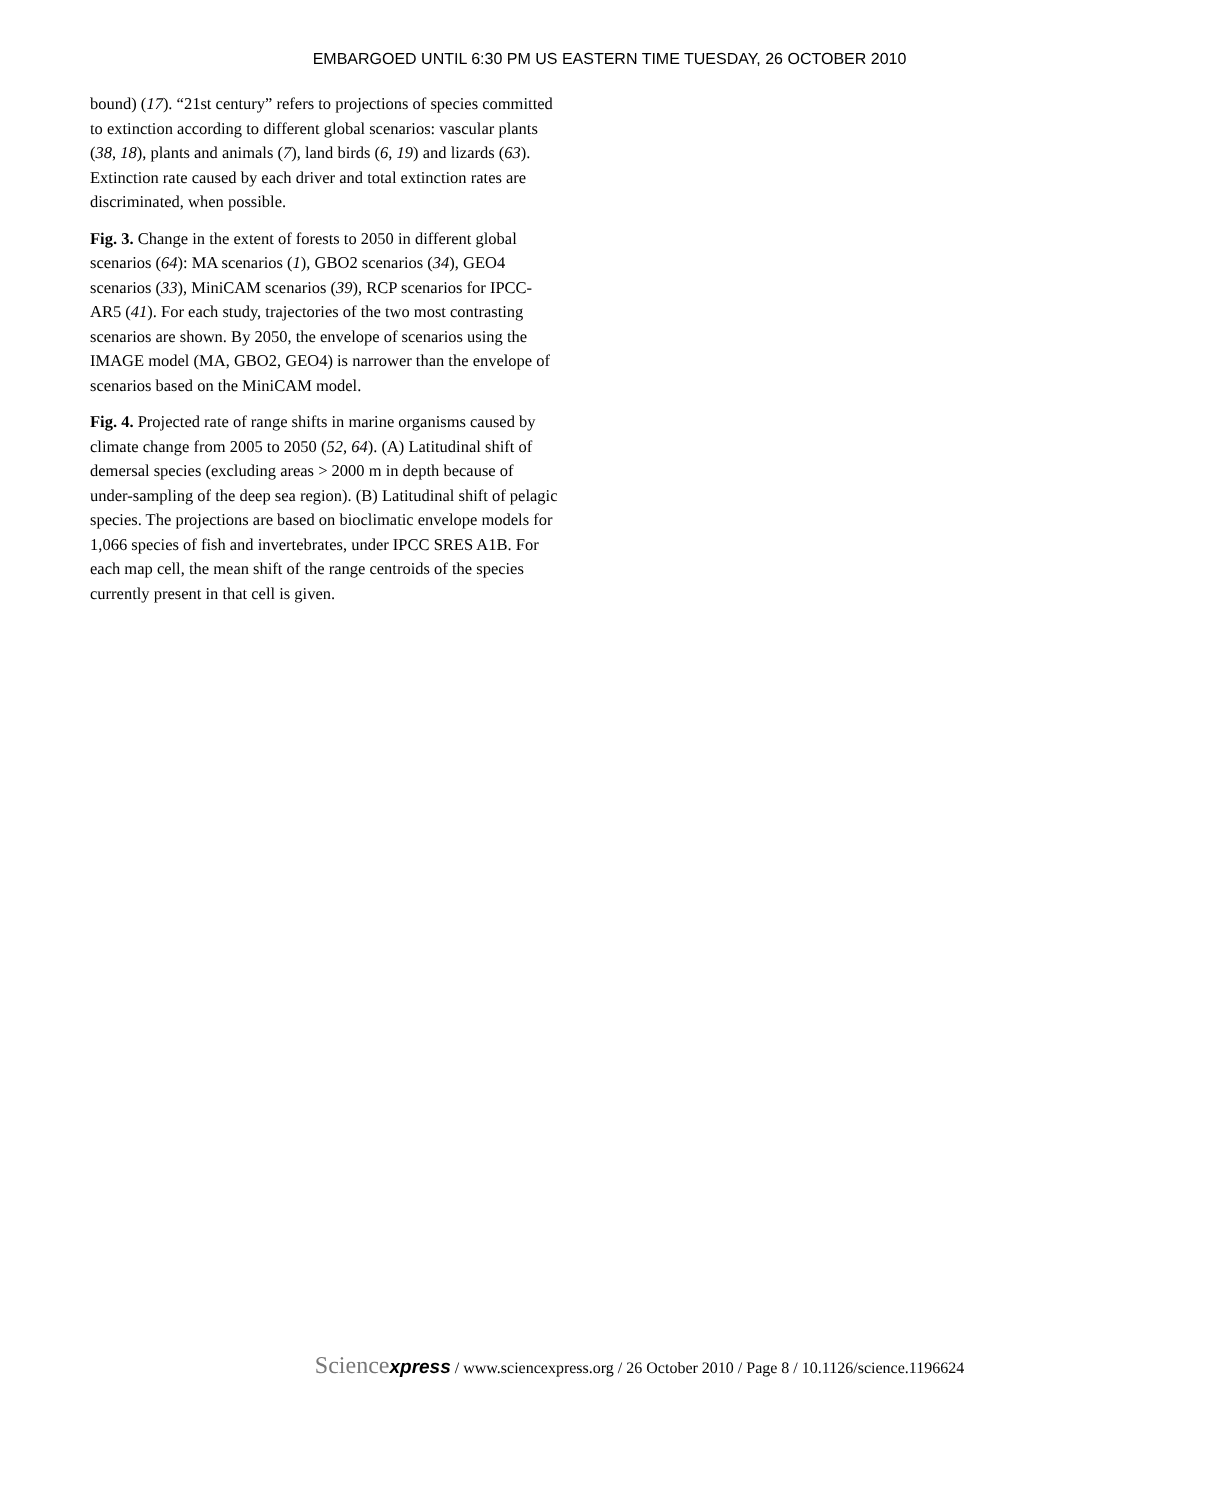EMBARGOED UNTIL 6:30 PM US EASTERN TIME TUESDAY, 26 OCTOBER 2010
bound) (17). “21st century” refers to projections of species committed to extinction according to different global scenarios: vascular plants (38, 18), plants and animals (7), land birds (6, 19) and lizards (63). Extinction rate caused by each driver and total extinction rates are discriminated, when possible.
Fig. 3. Change in the extent of forests to 2050 in different global scenarios (64): MA scenarios (1), GBO2 scenarios (34), GEO4 scenarios (33), MiniCAM scenarios (39), RCP scenarios for IPCC-AR5 (41). For each study, trajectories of the two most contrasting scenarios are shown. By 2050, the envelope of scenarios using the IMAGE model (MA, GBO2, GEO4) is narrower than the envelope of scenarios based on the MiniCAM model.
Fig. 4. Projected rate of range shifts in marine organisms caused by climate change from 2005 to 2050 (52, 64). (A) Latitudinal shift of demersal species (excluding areas > 2000 m in depth because of under-sampling of the deep sea region). (B) Latitudinal shift of pelagic species. The projections are based on bioclimatic envelope models for 1,066 species of fish and invertebrates, under IPCC SRES A1B. For each map cell, the mean shift of the range centroids of the species currently present in that cell is given.
Sciencexpress / www.sciencexpress.org / 26 October 2010 / Page 8 / 10.1126/science.1196624